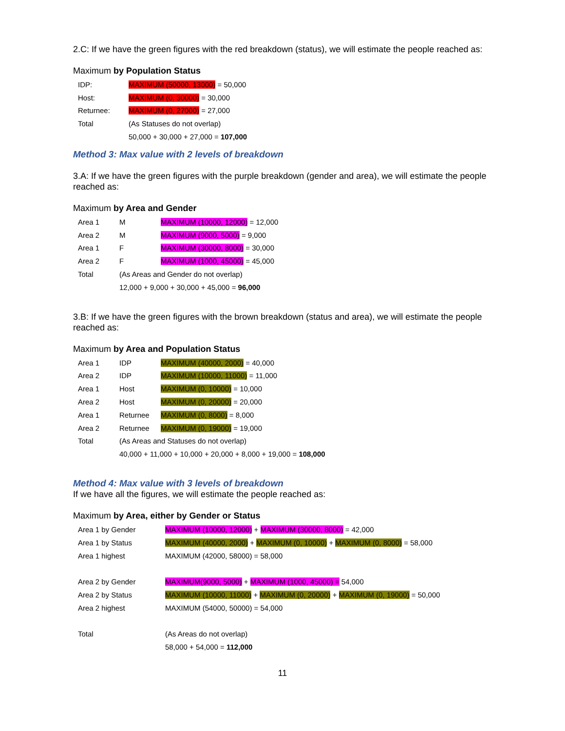2.C: If we have the green figures with the red breakdown (status), we will estimate the people reached as:
Maximum by Population Status
| IDP: | MAXIMUM (50000, 13000) = 50,000 |
| Host: | MAXIMUM (0, 30000) = 30,000 |
| Returnee: | MAXIMUM (0, 27000) = 27,000 |
| Total | (As Statuses do not overlap) |
| | 50,000 + 30,000 + 27,000 = 107,000 |
Method 3: Max value with 2 levels of breakdown
3.A: If we have the green figures with the purple breakdown (gender and area), we will estimate the people reached as:
Maximum by Area and Gender
| Area 1 | M | MAXIMUM (10000, 12000) = 12,000 |
| Area 2 | M | MAXIMUM (9000, 5000) = 9,000 |
| Area 1 | F | MAXIMUM (30000, 8000) = 30,000 |
| Area 2 | F | MAXIMUM (1000, 45000) = 45,000 |
| Total | (As Areas and Gender do not overlap) | |
| | 12,000 + 9,000 + 30,000 + 45,000 = 96,000 | |
3.B: If we have the green figures with the brown breakdown (status and area), we will estimate the people reached as:
Maximum by Area and Population Status
| Area 1 | IDP | MAXIMUM (40000, 2000) = 40,000 |
| Area 2 | IDP | MAXIMUM (10000, 11000) = 11,000 |
| Area 1 | Host | MAXIMUM (0, 10000) = 10,000 |
| Area 2 | Host | MAXIMUM (0, 20000) = 20,000 |
| Area 1 | Returnee | MAXIMUM (0, 8000) = 8,000 |
| Area 2 | Returnee | MAXIMUM (0, 19000) = 19,000 |
| Total | (As Areas and Statuses do not overlap) | |
| | 40,000 + 11,000 + 10,000 + 20,000 + 8,000 + 19,000 = 108,000 | |
Method 4: Max value with 3 levels of breakdown
If we have all the figures, we will estimate the people reached as:
Maximum by Area, either by Gender or Status
| Area 1 by Gender | MAXIMUM (10000, 12000) + MAXIMUM (30000, 8000) = 42,000 |
| Area 1 by Status | MAXIMUM (40000, 2000) + MAXIMUM (0, 10000) + MAXIMUM (0, 8000) = 58,000 |
| Area 1 highest | MAXIMUM (42000, 58000) = 58,000 |
| Area 2 by Gender | MAXIMUM(9000, 5000) + MAXIMUM (1000, 45000) = 54,000 |
| Area 2 by Status | MAXIMUM (10000, 11000) + MAXIMUM (0, 20000) + MAXIMUM (0, 19000) = 50,000 |
| Area 2 highest | MAXIMUM (54000, 50000) = 54,000 |
| Total | (As Areas do not overlap) |
| | 58,000 + 54,000 = 112,000 |
11